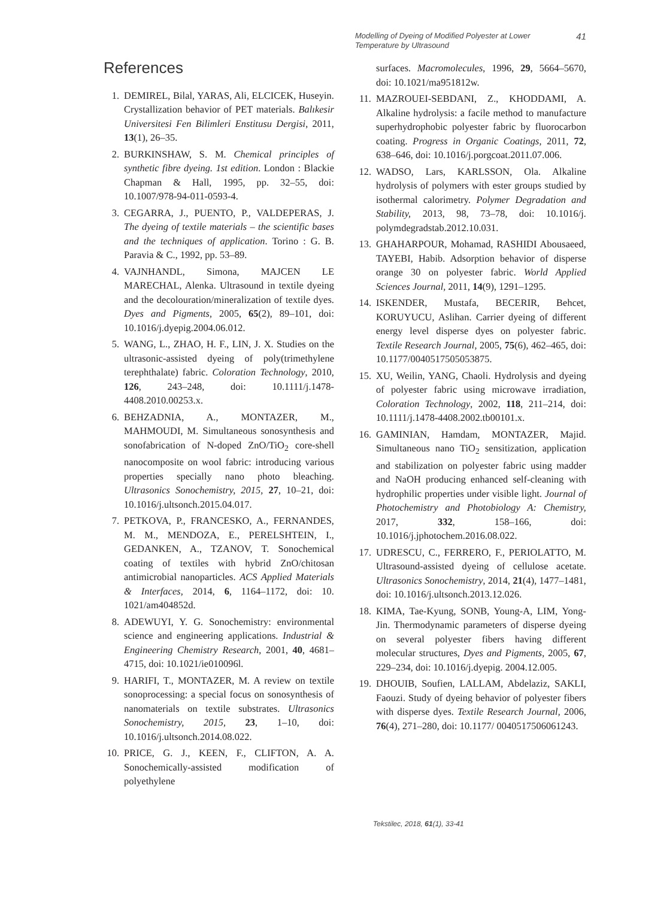Modelling of Dyeing of Modified Polyester at Lower Temperature by Ultrasound 41
References
1. DEMIREL, Bilal, YARAS, Ali, ELCICEK, Huseyin. Crystallization behavior of PET materials. Balıkesir Universitesi Fen Bilimleri Enstitusu Dergisi, 2011, 13(1), 26–35.
2. BURKINSHAW, S. M. Chemical principles of synthetic fibre dyeing. 1st edition. London : Blackie Chapman & Hall, 1995, pp. 32–55, doi: 10.1007/978-94-011-0593-4.
3. CEGARRA, J., PUENTO, P., VALDEPERAS, J. The dyeing of textile materials – the scientific bases and the techniques of application. Torino : G. B. Paravia & C., 1992, pp. 53–89.
4. VAJNHANDL, Simona, MAJCEN LE MARECHAL, Alenka. Ultrasound in textile dyeing and the decolouration/mineralization of textile dyes. Dyes and Pigments, 2005, 65(2), 89–101, doi: 10.1016/j.dyepig.2004.06.012.
5. WANG, L., ZHAO, H. F., LIN, J. X. Studies on the ultrasonic-assisted dyeing of poly(trimethylene terephthalate) fabric. Coloration Technology, 2010, 126, 243–248, doi: 10.1111/j.1478-4408.2010.00253.x.
6. BEHZADNIA, A., MONTAZER, M., MAHMOUDI, M. Simultaneous sonosynthesis and sonofabrication of N-doped ZnO/TiO<sub>2</sub> core-shell nanocomposite on wool fabric: introducing various properties specially nano photo bleaching. Ultrasonics Sonochemistry, 2015, 27, 10–21, doi: 10.1016/j.ultsonch.2015.04.017.
7. PETKOVA, P., FRANCESKO, A., FERNANDES, M. M., MENDOZA, E., PERELSHTEIN, I., GEDANKEN, A., TZANOV, T. Sonochemical coating of textiles with hybrid ZnO/chitosan antimicrobial nanoparticles. ACS Applied Materials & Interfaces, 2014, 6, 1164–1172, doi: 10. 1021/am404852d.
8. ADEWUYI, Y. G. Sonochemistry: environmental science and engineering applications. Industrial & Engineering Chemistry Research, 2001, 40, 4681–4715, doi: 10.1021/ie010096l.
9. HARIFI, T., MONTAZER, M. A review on textile sonoprocessing: a special focus on sonosynthesis of nanomaterials on textile substrates. Ultrasonics Sonochemistry, 2015, 23, 1–10, doi: 10.1016/j.ultsonch.2014.08.022.
10. PRICE, G. J., KEEN, F., CLIFTON, A. A. Sonochemically-assisted modification of polyethylene
surfaces. Macromolecules, 1996, 29, 5664–5670, doi: 10.1021/ma951812w.
11. MAZROUEI-SEBDANI, Z., KHODDAMI, A. Alkaline hydrolysis: a facile method to manufacture superhydrophobic polyester fabric by fluorocarbon coating. Progress in Organic Coatings, 2011, 72, 638–646, doi: 10.1016/j.porgcoat.2011.07.006.
12. WADSO, Lars, KARLSSON, Ola. Alkaline hydrolysis of polymers with ester groups studied by isothermal calorimetry. Polymer Degradation and Stability, 2013, 98, 73–78, doi: 10.1016/j. polymdegradstab.2012.10.031.
13. GHAHARPOUR, Mohamad, RASHIDI Abousaeed, TAYEBI, Habib. Adsorption behavior of disperse orange 30 on polyester fabric. World Applied Sciences Journal, 2011, 14(9), 1291–1295.
14. ISKENDER, Mustafa, BECERIR, Behcet, KORUYUCU, Aslihan. Carrier dyeing of different energy level disperse dyes on polyester fabric. Textile Research Journal, 2005, 75(6), 462–465, doi: 10.1177/0040517505053875.
15. XU, Weilin, YANG, Chaoli. Hydrolysis and dyeing of polyester fabric using microwave irradiation, Coloration Technology, 2002, 118, 211–214, doi: 10.1111/j.1478-4408.2002.tb00101.x.
16. GAMINIAN, Hamdam, MONTAZER, Majid. Simultaneous nano TiO<sub>2</sub> sensitization, application and stabilization on polyester fabric using madder and NaOH producing enhanced self-cleaning with hydrophilic properties under visible light. Journal of Photochemistry and Photobiology A: Chemistry, 2017, 332, 158–166, doi: 10.1016/j.jphotochem.2016.08.022.
17. UDRESCU, C., FERRERO, F., PERIOLATTO, M. Ultrasound-assisted dyeing of cellulose acetate. Ultrasonics Sonochemistry, 2014, 21(4), 1477–1481, doi: 10.1016/j.ultsonch.2013.12.026.
18. KIMA, Tae-Kyung, SONB, Young-A, LIM, Yong-Jin. Thermodynamic parameters of disperse dyeing on several polyester fibers having different molecular structures, Dyes and Pigments, 2005, 67, 229–234, doi: 10.1016/j.dyepig. 2004.12.005.
19. DHOUIB, Soufien, LALLAM, Abdelaziz, SAKLI, Faouzi. Study of dyeing behavior of polyester fibers with disperse dyes. Textile Research Journal, 2006, 76(4), 271–280, doi: 10.1177/ 0040517506061243.
Tekstilec, 2018, 61(1), 33-41